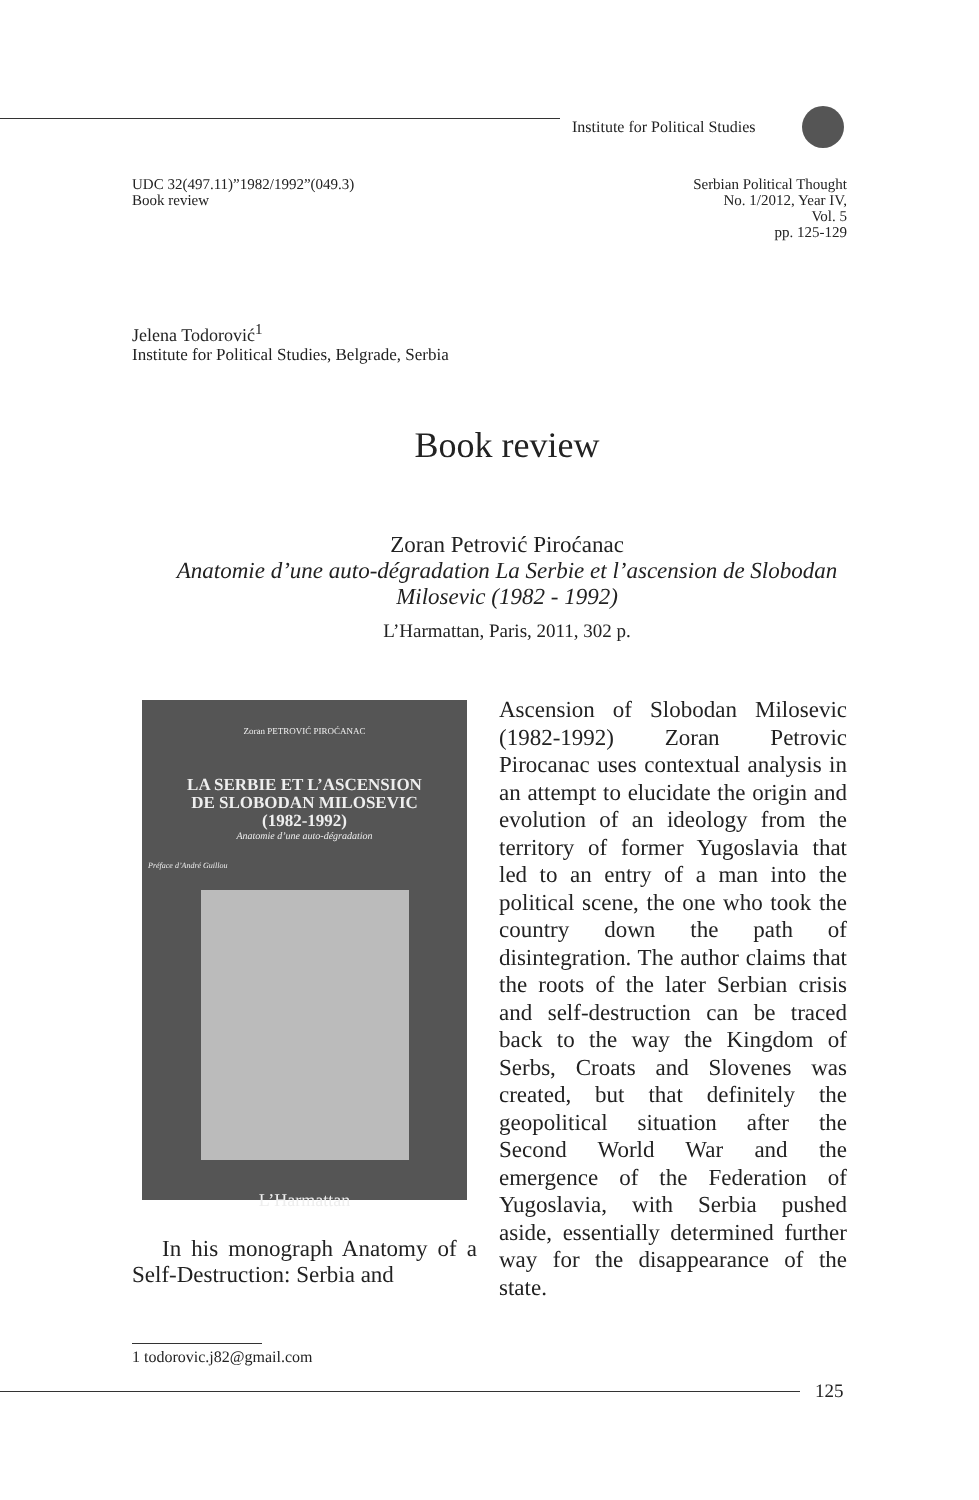Institute for Political Studies
UDC 32(497.11)”1982/1992”(049.3)
Book review
Serbian Political Thought
No. 1/2012, Year IV,
Vol. 5
pp. 125-129
Jelena Todorović<sup>1</sup>
Institute for Political Studies, Belgrade, Serbia
Book review
Zoran Petrović Piroćanac
Anatomie d’une auto-dégradation La Serbie et l’ascension de Slobodan Milosevic (1982 - 1992)
L’Harmattan, Paris, 2011, 302 p.
Zoran PETROVIĆ PIROĆANAC
LA SERBIE ET L’ASCENSION
DE SLOBODAN MILOSEVIC
(1982-1992)
Anatomie d’une auto-dégradation
Préface d’André Guillou
L’Harmattan
In his monograph Anatomy of a Self-Destruction: Serbia and
Ascension of Slobodan Milosevic (1982-1992) Zoran Petrovic Pirocanac uses contextual analysis in an attempt to elucidate the origin and evolution of an ideology from the territory of former Yugoslavia that led to an entry of a man into the political scene, the one who took the country down the path of disintegration. The author claims that the roots of the later Serbian crisis and self-destruction can be traced back to the way the Kingdom of Serbs, Croats and Slovenes was created, but that definitely the geopolitical situation after the Second World War and the emergence of the Federation of Yugoslavia, with Serbia pushed aside, essentially determined further way for the disappearance of the state.
1 todorovic.j82@gmail.com
125